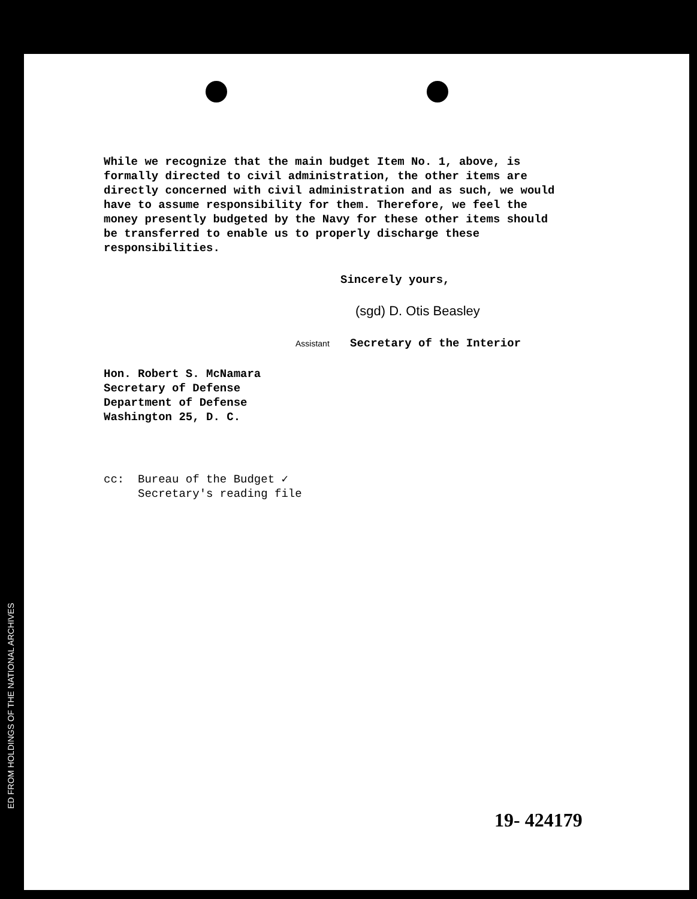While we recognize that the main budget Item No. 1, above, is formally directed to civil administration, the other items are directly concerned with civil administration and as such, we would have to assume responsibility for them. Therefore, we feel the money presently budgeted by the Navy for these other items should be transferred to enable us to properly discharge these responsibilities.
Sincerely yours,
(sgd) D. Otis Beasley
Assistant Secretary of the Interior
Hon. Robert S. McNamara
Secretary of Defense
Department of Defense
Washington 25, D. C.
cc: Bureau of the Budget ✓
Secretary's reading file
19- 424179
ED FROM HOLDINGS OF THE NATIONAL ARCHIVES